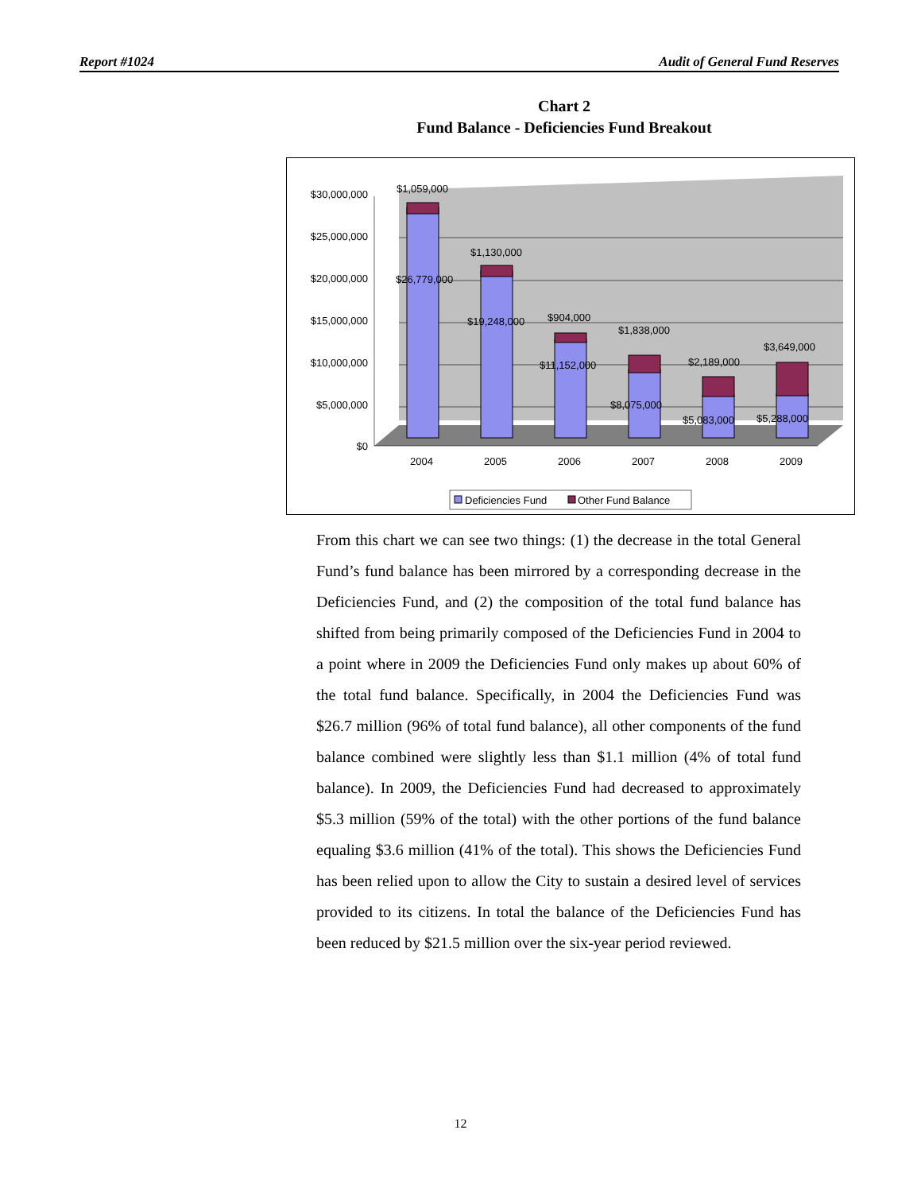Report #1024 Audit of General Fund Reserves
Chart 2
Fund Balance - Deficiencies Fund Breakout
$30,000,000
$25,000,000
$20,000,000
$15,000,000
$10,000,000
$5,000,000
$0
$1,059,000
$26,779,000
$1,130,000
$19,248,000
$904,000
$11,152,000
$1,838,000
$8,075,000
$2,189,000
$5,083,000
$3,649,000
$5,288,000
2004
2005
2006
2007
2008
2009
Deficiencies Fund
Other Fund Balance
From this chart we can see two things: (1) the decrease in the total General Fund’s fund balance has been mirrored by a corresponding decrease in the Deficiencies Fund, and (2) the composition of the total fund balance has shifted from being primarily composed of the Deficiencies Fund in 2004 to a point where in 2009 the Deficiencies Fund only makes up about 60% of the total fund balance. Specifically, in 2004 the Deficiencies Fund was $26.7 million (96% of total fund balance), all other components of the fund balance combined were slightly less than $1.1 million (4% of total fund balance). In 2009, the Deficiencies Fund had decreased to approximately $5.3 million (59% of the total) with the other portions of the fund balance equaling $3.6 million (41% of the total). This shows the Deficiencies Fund has been relied upon to allow the City to sustain a desired level of services provided to its citizens. In total the balance of the Deficiencies Fund has been reduced by $21.5 million over the six-year period reviewed.
12